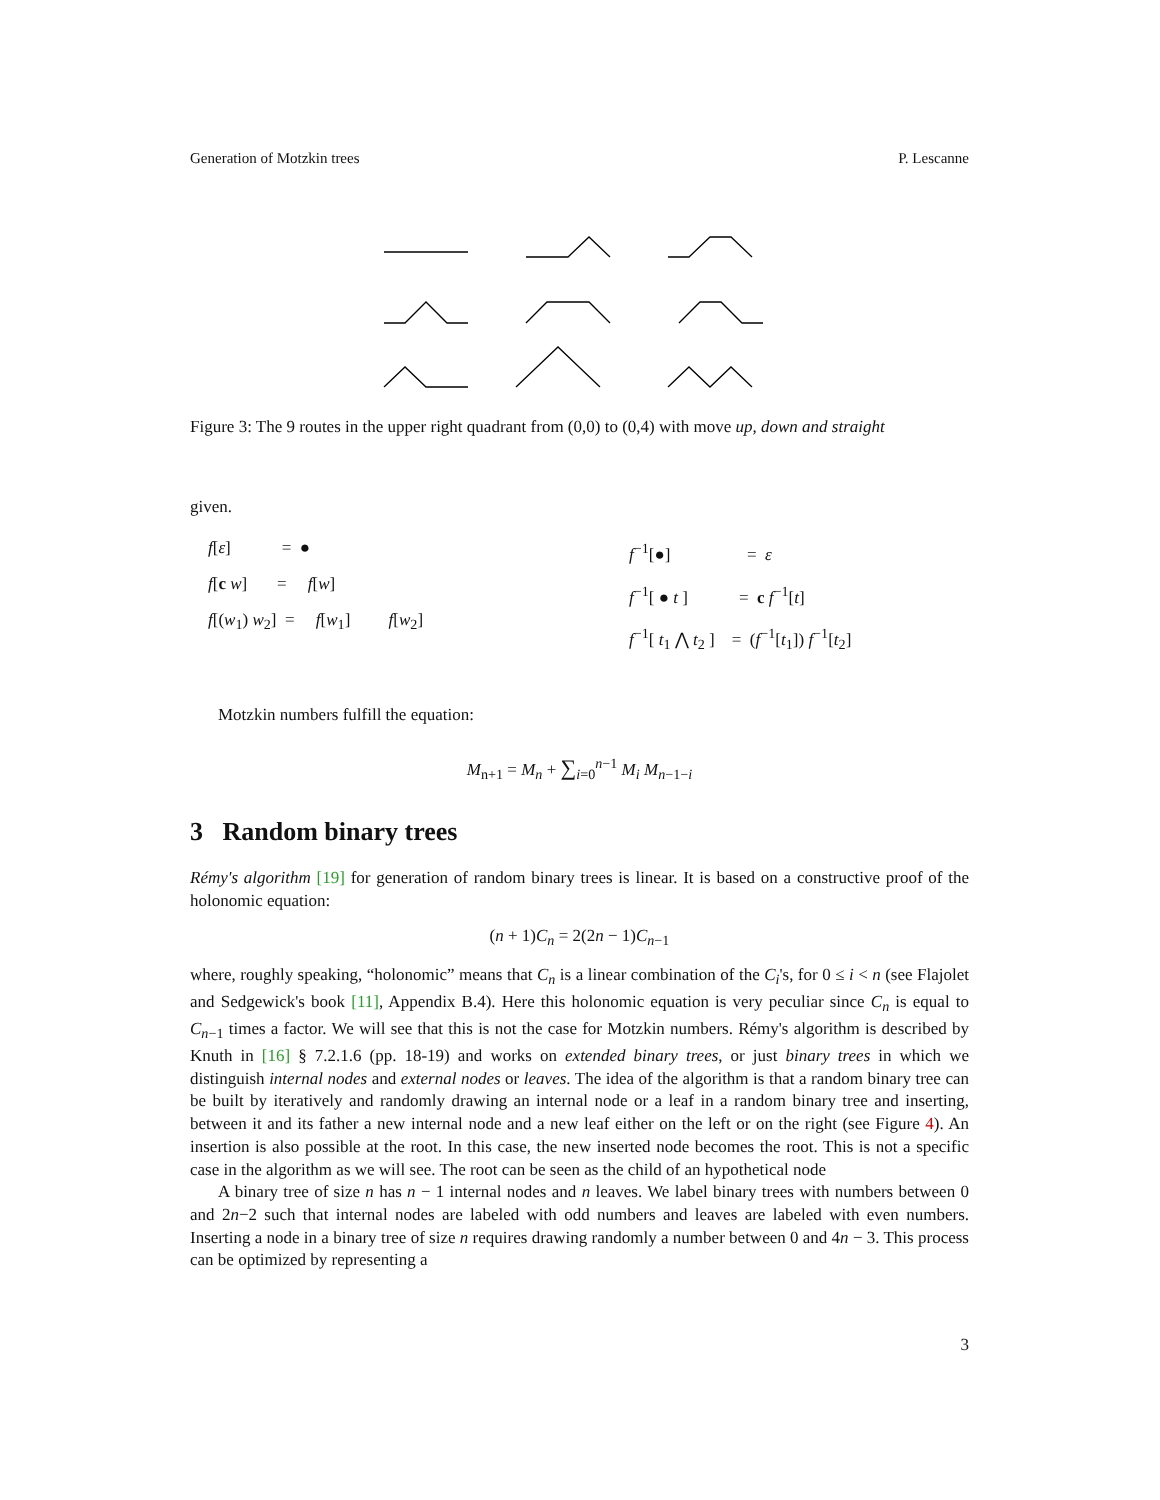Generation of Motzkin trees P. Lescanne
Figure 3: The 9 routes in the upper right quadrant from (0,0) to (0,4) with move up, down and straight
given.
f[ε] = ●
f[c w] = f[w]
f[(w<sub>1</sub>) w<sub>2</sub>] = f[w<sub>1</sub>] f[w<sub>2</sub>]
f<sup>−1</sup>[●] = ε
f<sup>−1</sup>[ ● t ] = c f<sup>−1</sup>[t]
f<sup>−1</sup>[ t<sub>1</sub> ⋀ t<sub>2</sub> ] = (f<sup>−1</sup>[t<sub>1</sub>]) f<sup>−1</sup>[t<sub>2</sub>]
Motzkin numbers fulfill the equation:
M<sub>n+1</sub> = M<sub>n</sub> + ∑<sub>i=0</sub><sup>n−1</sup> M<sub>i</sub> M<sub>n−1−i</sub>
3 Random binary trees
Rémy's algorithm [19] for generation of random binary trees is linear. It is based on a constructive proof of the holonomic equation:
(n + 1)C<sub>n</sub> = 2(2n − 1)C<sub>n−1</sub>
where, roughly speaking, “holonomic” means that C<sub>n</sub> is a linear combination of the C<sub>i</sub>'s, for 0 ≤ i < n (see Flajolet and Sedgewick's book [11], Appendix B.4). Here this holonomic equation is very peculiar since C<sub>n</sub> is equal to C<sub>n−1</sub> times a factor. We will see that this is not the case for Motzkin numbers. Rémy's algorithm is described by Knuth in [16] § 7.2.1.6 (pp. 18-19) and works on extended binary trees, or just binary trees in which we distinguish internal nodes and external nodes or leaves. The idea of the algorithm is that a random binary tree can be built by iteratively and randomly drawing an internal node or a leaf in a random binary tree and inserting, between it and its father a new internal node and a new leaf either on the left or on the right (see Figure 4). An insertion is also possible at the root. In this case, the new inserted node becomes the root. This is not a specific case in the algorithm as we will see. The root can be seen as the child of an hypothetical node
A binary tree of size n has n − 1 internal nodes and n leaves. We label binary trees with numbers between 0 and 2n−2 such that internal nodes are labeled with odd numbers and leaves are labeled with even numbers. Inserting a node in a binary tree of size n requires drawing randomly a number between 0 and 4n − 3. This process can be optimized by representing a
3